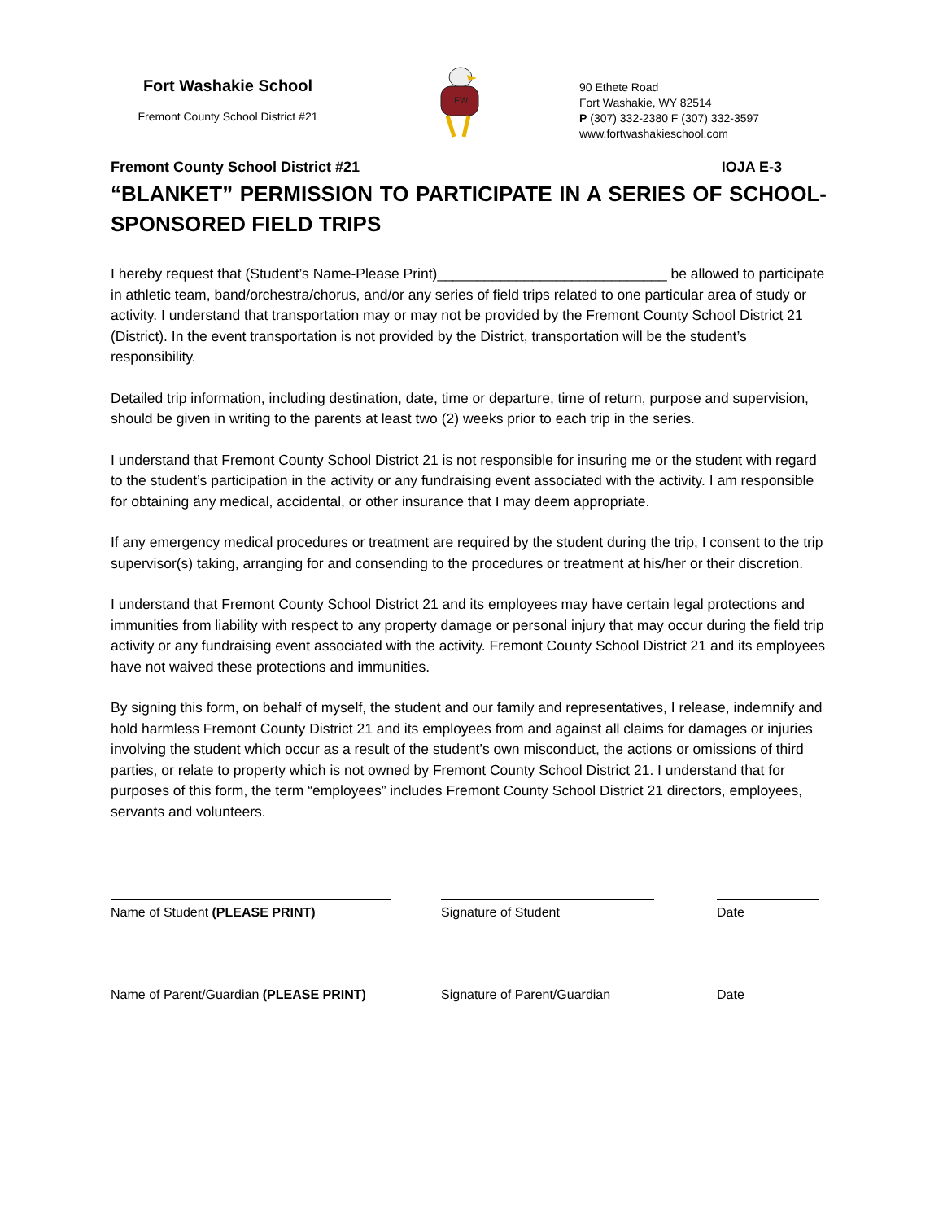Fort Washakie School
Fremont County School District #21
FW
90 Ethete Road
Fort Washakie, WY 82514
P (307) 332-2380 F (307) 332-3597
www.fortwashakieschool.com
Fremont County School District #21 IOJA E-3
“BLANKET” PERMISSION TO PARTICIPATE IN A SERIES OF SCHOOL-SPONSORED FIELD TRIPS
I hereby request that (Student’s Name-Please Print)_____________________________ be allowed to participate in athletic team, band/orchestra/chorus, and/or any series of field trips related to one particular area of study or activity. I understand that transportation may or may not be provided by the Fremont County School District 21 (District). In the event transportation is not provided by the District, transportation will be the student’s responsibility.
Detailed trip information, including destination, date, time or departure, time of return, purpose and supervision, should be given in writing to the parents at least two (2) weeks prior to each trip in the series.
I understand that Fremont County School District 21 is not responsible for insuring me or the student with regard to the student’s participation in the activity or any fundraising event associated with the activity. I am responsible for obtaining any medical, accidental, or other insurance that I may deem appropriate.
If any emergency medical procedures or treatment are required by the student during the trip, I consent to the trip supervisor(s) taking, arranging for and consending to the procedures or treatment at his/her or their discretion.
I understand that Fremont County School District 21 and its employees may have certain legal protections and immunities from liability with respect to any property damage or personal injury that may occur during the field trip activity or any fundraising event associated with the activity. Fremont County School District 21 and its employees have not waived these protections and immunities.
By signing this form, on behalf of myself, the student and our family and representatives, I release, indemnify and hold harmless Fremont County District 21 and its employees from and against all claims for damages or injuries involving the student which occur as a result of the student’s own misconduct, the actions or omissions of third parties, or relate to property which is not owned by Fremont County School District 21. I understand that for purposes of this form, the term “employees” includes Fremont County School District 21 directors, employees, servants and volunteers.
Name of Student (PLEASE PRINT) Signature of Student Date
Name of Parent/Guardian (PLEASE PRINT)
Signature of Parent/Guardian
Date